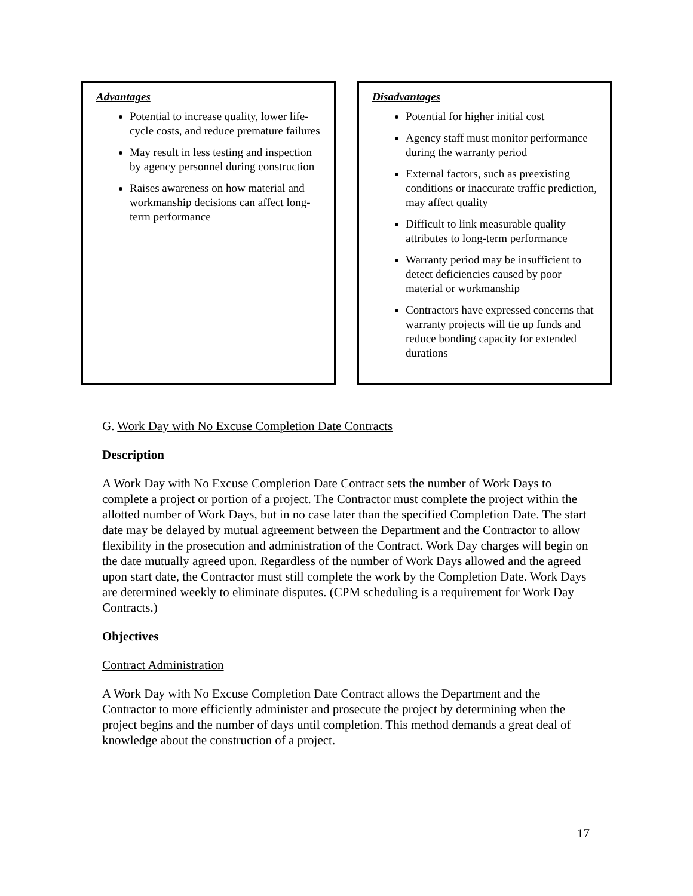Advantages
Potential to increase quality, lower life-cycle costs, and reduce premature failures
May result in less testing and inspection by agency personnel during construction
Raises awareness on how material and workmanship decisions can affect long-term performance
Disadvantages
Potential for higher initial cost
Agency staff must monitor performance during the warranty period
External factors, such as preexisting conditions or inaccurate traffic prediction, may affect quality
Difficult to link measurable quality attributes to long-term performance
Warranty period may be insufficient to detect deficiencies caused by poor material or workmanship
Contractors have expressed concerns that warranty projects will tie up funds and reduce bonding capacity for extended durations
G. Work Day with No Excuse Completion Date Contracts
Description
A Work Day with No Excuse Completion Date Contract sets the number of Work Days to complete a project or portion of a project. The Contractor must complete the project within the allotted number of Work Days, but in no case later than the specified Completion Date. The start date may be delayed by mutual agreement between the Department and the Contractor to allow flexibility in the prosecution and administration of the Contract. Work Day charges will begin on the date mutually agreed upon. Regardless of the number of Work Days allowed and the agreed upon start date, the Contractor must still complete the work by the Completion Date. Work Days are determined weekly to eliminate disputes. (CPM scheduling is a requirement for Work Day Contracts.)
Objectives
Contract Administration
A Work Day with No Excuse Completion Date Contract allows the Department and the Contractor to more efficiently administer and prosecute the project by determining when the project begins and the number of days until completion. This method demands a great deal of knowledge about the construction of a project.
17